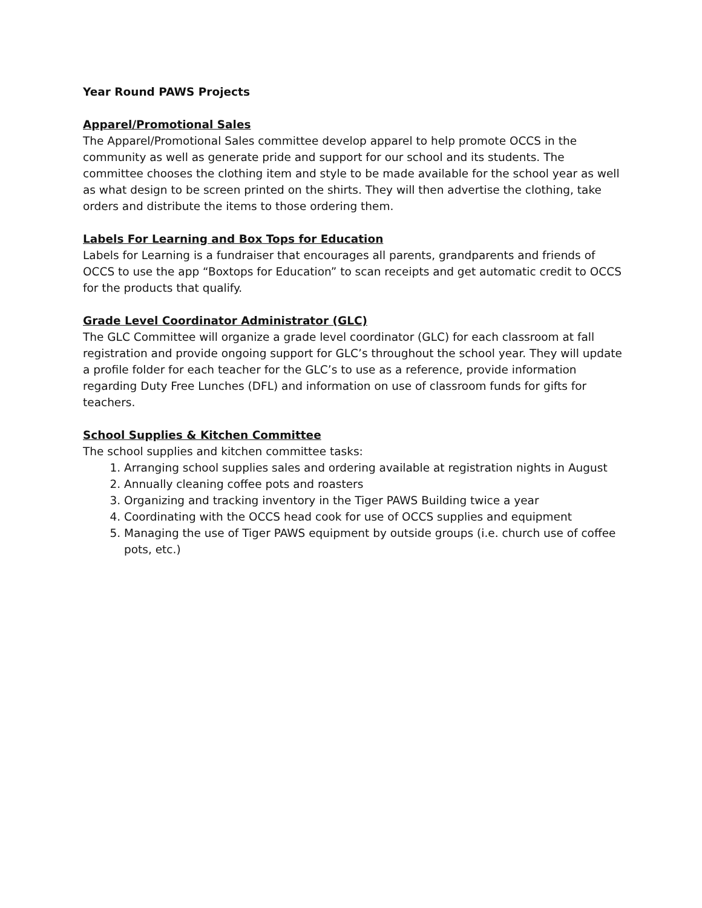Year Round PAWS Projects
Apparel/Promotional Sales
The Apparel/Promotional Sales committee develop apparel to help promote OCCS in the community as well as generate pride and support for our school and its students. The committee chooses the clothing item and style to be made available for the school year as well as what design to be screen printed on the shirts. They will then advertise the clothing, take orders and distribute the items to those ordering them.
Labels For Learning and Box Tops for Education
Labels for Learning is a fundraiser that encourages all parents, grandparents and friends of OCCS to use the app “Boxtops for Education” to scan receipts and get automatic credit to OCCS for the products that qualify.
Grade Level Coordinator Administrator (GLC)
The GLC Committee will organize a grade level coordinator (GLC) for each classroom at fall registration and provide ongoing support for GLC’s throughout the school year. They will update a profile folder for each teacher for the GLC’s to use as a reference, provide information regarding Duty Free Lunches (DFL) and information on use of classroom funds for gifts for teachers.
School Supplies & Kitchen Committee
The school supplies and kitchen committee tasks:
1. Arranging school supplies sales and ordering available at registration nights in August
2. Annually cleaning coffee pots and roasters
3. Organizing and tracking inventory in the Tiger PAWS Building twice a year
4. Coordinating with the OCCS head cook for use of OCCS supplies and equipment
5. Managing the use of Tiger PAWS equipment by outside groups (i.e. church use of coffee pots, etc.)